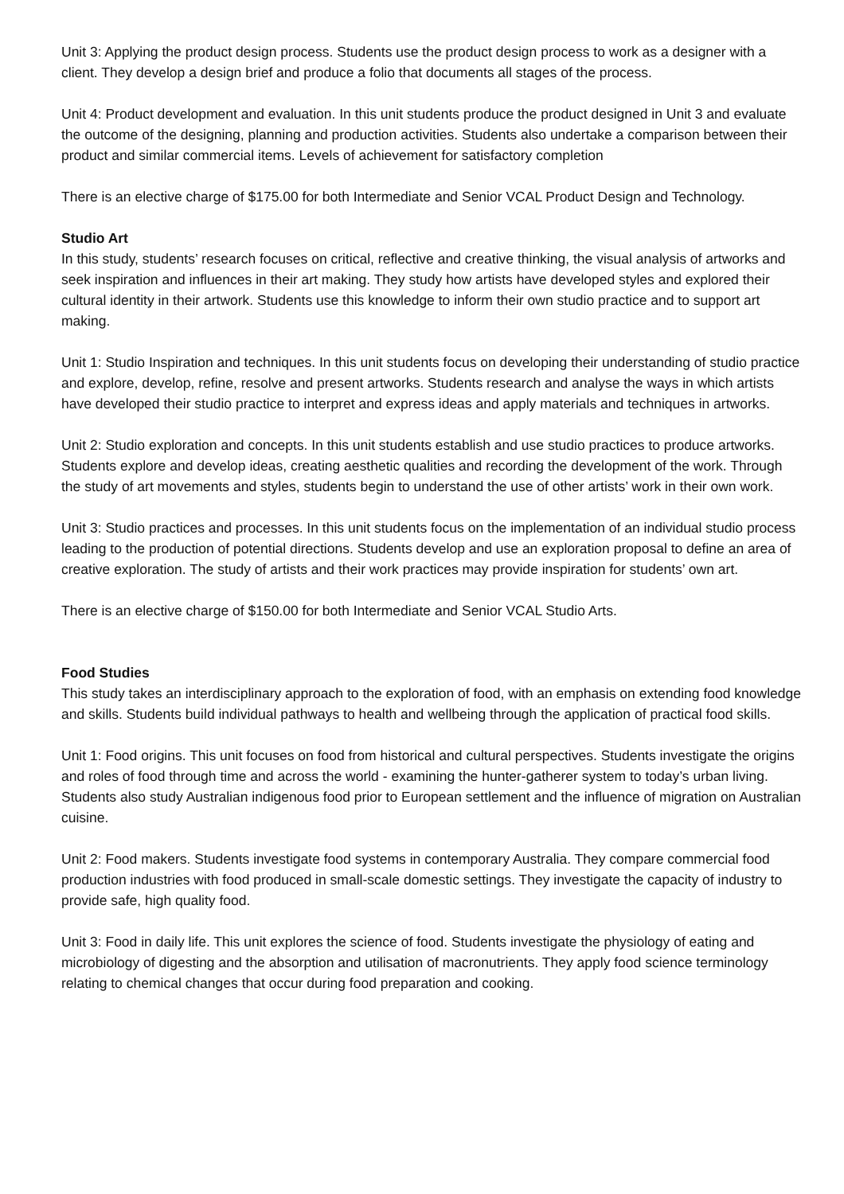Unit 3: Applying the product design process. Students use the product design process to work as a designer with a client. They develop a design brief and produce a folio that documents all stages of the process.
Unit 4: Product development and evaluation. In this unit students produce the product designed in Unit 3 and evaluate the outcome of the designing, planning and production activities. Students also undertake a comparison between their product and similar commercial items. Levels of achievement for satisfactory completion
There is an elective charge of $175.00 for both Intermediate and Senior VCAL Product Design and Technology.
Studio Art
In this study, students’ research focuses on critical, reflective and creative thinking, the visual analysis of artworks and seek inspiration and influences in their art making. They study how artists have developed styles and explored their cultural identity in their artwork. Students use this knowledge to inform their own studio practice and to support art making.
Unit 1: Studio Inspiration and techniques. In this unit students focus on developing their understanding of studio practice and explore, develop, refine, resolve and present artworks. Students research and analyse the ways in which artists have developed their studio practice to interpret and express ideas and apply materials and techniques in artworks.
Unit 2: Studio exploration and concepts. In this unit students establish and use studio practices to produce artworks. Students explore and develop ideas, creating aesthetic qualities and recording the development of the work. Through the study of art movements and styles, students begin to understand the use of other artists’ work in their own work.
Unit 3: Studio practices and processes. In this unit students focus on the implementation of an individual studio process leading to the production of potential directions. Students develop and use an exploration proposal to define an area of creative exploration. The study of artists and their work practices may provide inspiration for students’ own art.
There is an elective charge of $150.00 for both Intermediate and Senior VCAL Studio Arts.
Food Studies
This study takes an interdisciplinary approach to the exploration of food, with an emphasis on extending food knowledge and skills. Students build individual pathways to health and wellbeing through the application of practical food skills.
Unit 1: Food origins. This unit focuses on food from historical and cultural perspectives. Students investigate the origins and roles of food through time and across the world - examining the hunter-gatherer system to today’s urban living. Students also study Australian indigenous food prior to European settlement and the influence of migration on Australian cuisine.
Unit 2: Food makers. Students investigate food systems in contemporary Australia. They compare commercial food production industries with food produced in small-scale domestic settings. They investigate the capacity of industry to provide safe, high quality food.
Unit 3: Food in daily life. This unit explores the science of food. Students investigate the physiology of eating and microbiology of digesting and the absorption and utilisation of macronutrients. They apply food science terminology relating to chemical changes that occur during food preparation and cooking.